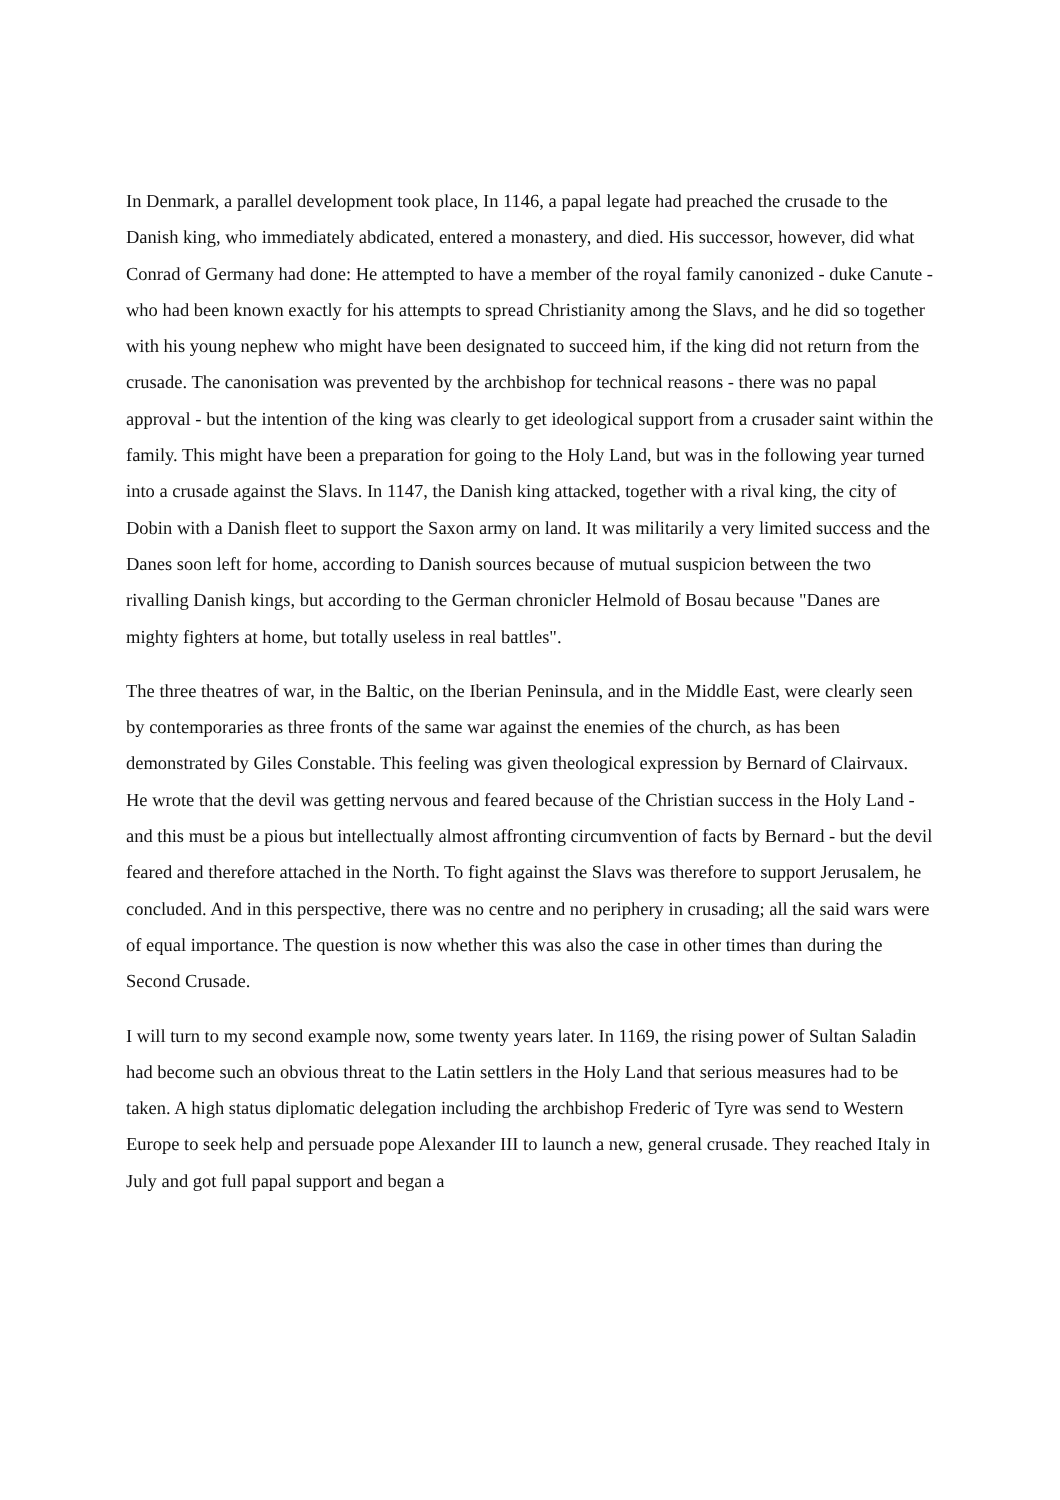In Denmark, a parallel development took place, In 1146, a papal legate had preached the crusade to the Danish king, who immediately abdicated, entered a monastery, and died. His successor, however, did what Conrad of Germany had done: He attempted to have a member of the royal family canonized - duke Canute - who had been known exactly for his attempts to spread Christianity among the Slavs, and he did so together with his young nephew who might have been designated to succeed him, if the king did not return from the crusade. The canonisation was prevented by the archbishop for technical reasons - there was no papal approval - but the intention of the king was clearly to get ideological support from a crusader saint within the family. This might have been a preparation for going to the Holy Land, but was in the following year turned into a crusade against the Slavs. In 1147, the Danish king attacked, together with a rival king, the city of Dobin with a Danish fleet to support the Saxon army on land. It was militarily a very limited success and the Danes soon left for home, according to Danish sources because of mutual suspicion between the two rivalling Danish kings, but according to the German chronicler Helmold of Bosau because "Danes are mighty fighters at home, but totally useless in real battles".
The three theatres of war, in the Baltic, on the Iberian Peninsula, and in the Middle East, were clearly seen by contemporaries as three fronts of the same war against the enemies of the church, as has been demonstrated by Giles Constable. This feeling was given theological expression by Bernard of Clairvaux. He wrote that the devil was getting nervous and feared because of the Christian success in the Holy Land - and this must be a pious but intellectually almost affronting circumvention of facts by Bernard - but the devil feared and therefore attached in the North. To fight against the Slavs was therefore to support Jerusalem, he concluded. And in this perspective, there was no centre and no periphery in crusading; all the said wars were of equal importance. The question is now whether this was also the case in other times than during the Second Crusade.
I will turn to my second example now, some twenty years later. In 1169, the rising power of Sultan Saladin had become such an obvious threat to the Latin settlers in the Holy Land that serious measures had to be taken. A high status diplomatic delegation including the archbishop Frederic of Tyre was send to Western Europe to seek help and persuade pope Alexander III to launch a new, general crusade. They reached Italy in July and got full papal support and began a